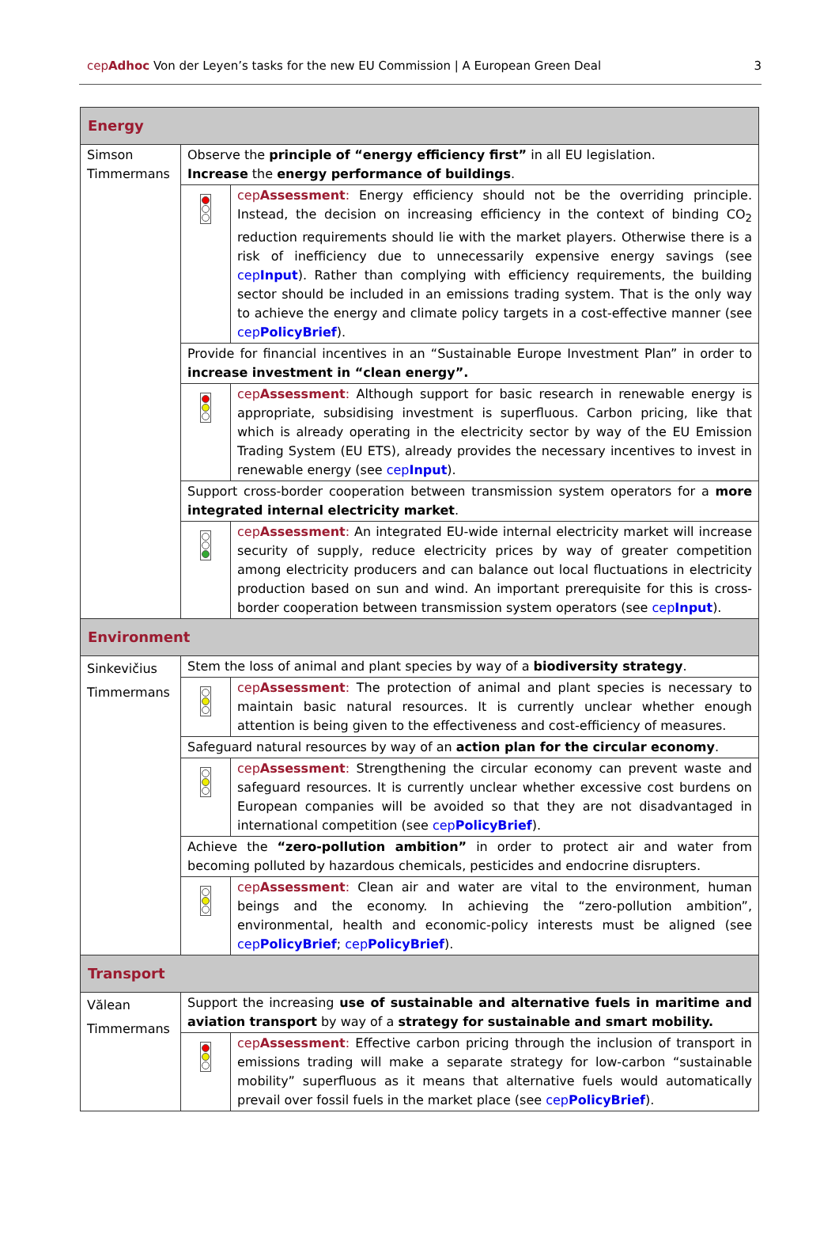cepAdhoc Von der Leyen’s tasks for the new EU Commission | A European Green Deal 3
| Energy | | |
| Simson Timmermans | Observe the principle of “energy efficiency first” in all EU legislation. Increase the energy performance of buildings . | |
| | | cep Assessment : Energy efficiency should not be the overriding principle. Instead, the decision on increasing efficiency in the context of binding CO<sub>2</sub> reduction requirements should lie with the market players. Otherwise there is a risk of inefficiency due to unnecessarily expensive energy savings (see cep Input ). Rather than complying with efficiency requirements, the building sector should be included in an emissions trading system. That is the only way to achieve the energy and climate policy targets in a cost-effective manner (see cep PolicyBrief ). |
| | Provide for financial incentives in an “Sustainable Europe Investment Plan” in order to increase investment in “clean energy”. | |
| | | cep Assessment : Although support for basic research in renewable energy is appropriate, subsidising investment is superfluous. Carbon pricing, like that which is already operating in the electricity sector by way of the EU Emission Trading System (EU ETS), already provides the necessary incentives to invest in renewable energy (see cep Input ). |
| | Support cross-border cooperation between transmission system operators for a more integrated internal electricity market . | |
| | | cep Assessment : An integrated EU-wide internal electricity market will increase security of supply, reduce electricity prices by way of greater competition among electricity producers and can balance out local fluctuations in electricity production based on sun and wind. An important prerequisite for this is cross-border cooperation between transmission system operators (see cep Input ). |
| Environment | | |
| Sinkevičius Timmermans | Stem the loss of animal and plant species by way of a biodiversity strategy . | |
| | | cep Assessment : The protection of animal and plant species is necessary to maintain basic natural resources. It is currently unclear whether enough attention is being given to the effectiveness and cost-efficiency of measures. |
| | Safeguard natural resources by way of an action plan for the circular economy . | |
| | | cep Assessment : Strengthening the circular economy can prevent waste and safeguard resources. It is currently unclear whether excessive cost burdens on European companies will be avoided so that they are not disadvantaged in international competition (see cep PolicyBrief ). |
| | Achieve the “zero-pollution ambition” in order to protect air and water from becoming polluted by hazardous chemicals, pesticides and endocrine disrupters. | |
| | | cep Assessment : Clean air and water are vital to the environment, human beings and the economy. In achieving the “zero-pollution ambition”, environmental, health and economic-policy interests must be aligned (see cep PolicyBrief ; cep PolicyBrief ). |
| Transport | | |
| Vălean Timmermans | Support the increasing use of sustainable and alternative fuels in maritime and aviation transport by way of a strategy for sustainable and smart mobility. | |
| | | cep Assessment : Effective carbon pricing through the inclusion of transport in emissions trading will make a separate strategy for low-carbon “sustainable mobility” superfluous as it means that alternative fuels would automatically prevail over fossil fuels in the market place (see cep PolicyBrief ). |